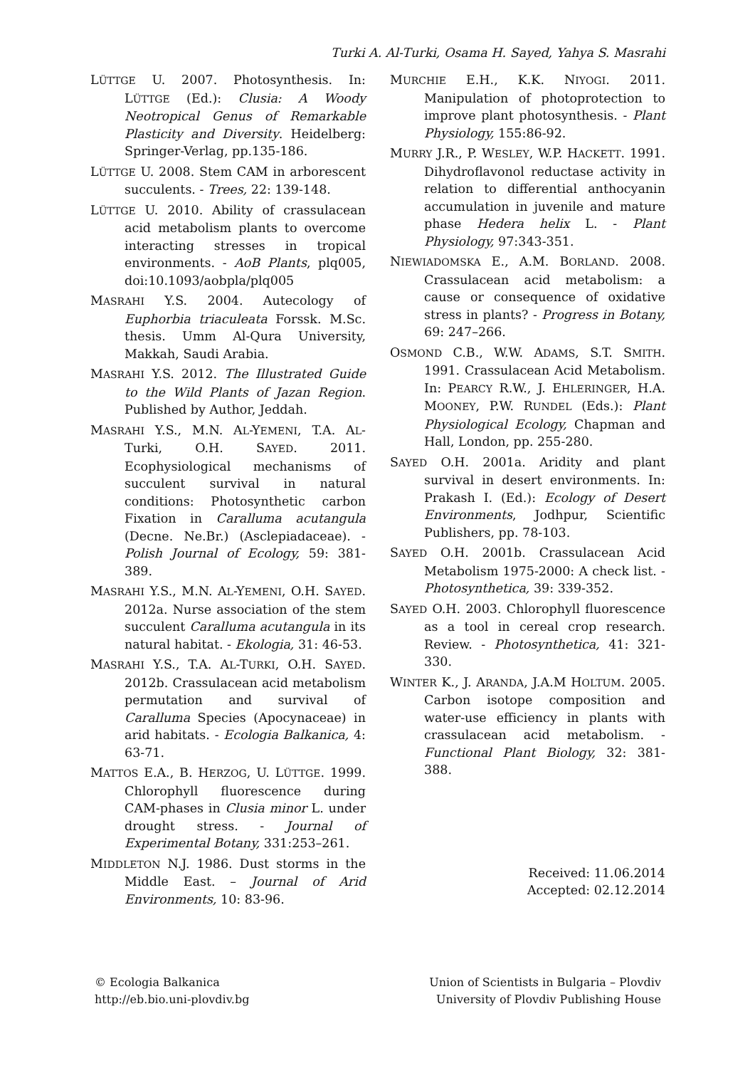Turki A. Al-Turki, Osama H. Sayed, Yahya S. Masrahi
LÜTTGE U. 2007. Photosynthesis. In: LÜTTGE (Ed.): Clusia: A Woody Neotropical Genus of Remarkable Plasticity and Diversity. Heidelberg: Springer-Verlag, pp.135-186.
LÜTTGE U. 2008. Stem CAM in arborescent succulents. - Trees, 22: 139-148.
LÜTTGE U. 2010. Ability of crassulacean acid metabolism plants to overcome interacting stresses in tropical environments. - AoB Plants, plq005, doi:10.1093/aobpla/plq005
MASRAHI Y.S. 2004. Autecology of Euphorbia triaculeata Forssk. M.Sc. thesis. Umm Al-Qura University, Makkah, Saudi Arabia.
MASRAHI Y.S. 2012. The Illustrated Guide to the Wild Plants of Jazan Region. Published by Author, Jeddah.
MASRAHI Y.S., M.N. AL-YEMENI, T.A. AL-Turki, O.H. SAYED. 2011. Ecophysiological mechanisms of succulent survival in natural conditions: Photosynthetic carbon Fixation in Caralluma acutangula (Decne. Ne.Br.) (Asclepiadaceae). - Polish Journal of Ecology, 59: 381-389.
MASRAHI Y.S., M.N. AL-YEMENI, O.H. SAYED. 2012a. Nurse association of the stem succulent Caralluma acutangula in its natural habitat. - Ekologia, 31: 46-53.
MASRAHI Y.S., T.A. AL-TURKI, O.H. SAYED. 2012b. Crassulacean acid metabolism permutation and survival of Caralluma Species (Apocynaceae) in arid habitats. - Ecologia Balkanica, 4: 63-71.
MATTOS E.A., B. HERZOG, U. LÜTTGE. 1999. Chlorophyll fluorescence during CAM-phases in Clusia minor L. under drought stress. - Journal of Experimental Botany, 331:253–261.
MIDDLETON N.J. 1986. Dust storms in the Middle East. – Journal of Arid Environments, 10: 83-96.
MURCHIE E.H., K.K. NIYOGI. 2011. Manipulation of photoprotection to improve plant photosynthesis. - Plant Physiology, 155:86-92.
MURRY J.R., P. WESLEY, W.P. HACKETT. 1991. Dihydroflavonol reductase activity in relation to differential anthocyanin accumulation in juvenile and mature phase Hedera helix L. - Plant Physiology, 97:343-351.
NIEWIADOMSKA E., A.M. BORLAND. 2008. Crassulacean acid metabolism: a cause or consequence of oxidative stress in plants? - Progress in Botany, 69: 247–266.
OSMOND C.B., W.W. ADAMS, S.T. SMITH. 1991. Crassulacean Acid Metabolism. In: PEARCY R.W., J. EHLERINGER, H.A. MOONEY, P.W. RUNDEL (Eds.): Plant Physiological Ecology, Chapman and Hall, London, pp. 255-280.
SAYED O.H. 2001a. Aridity and plant survival in desert environments. In: Prakash I. (Ed.): Ecology of Desert Environments, Jodhpur, Scientific Publishers, pp. 78-103.
SAYED O.H. 2001b. Crassulacean Acid Metabolism 1975-2000: A check list. - Photosynthetica, 39: 339-352.
SAYED O.H. 2003. Chlorophyll fluorescence as a tool in cereal crop research. Review. - Photosynthetica, 41: 321-330.
WINTER K., J. ARANDA, J.A.M HOLTUM. 2005. Carbon isotope composition and water-use efficiency in plants with crassulacean acid metabolism. - Functional Plant Biology, 32: 381-388.
Received: 11.06.2014
Accepted: 02.12.2014
© Ecologia Balkanica
http://eb.bio.uni-plovdiv.bg
Union of Scientists in Bulgaria – Plovdiv
University of Plovdiv Publishing House